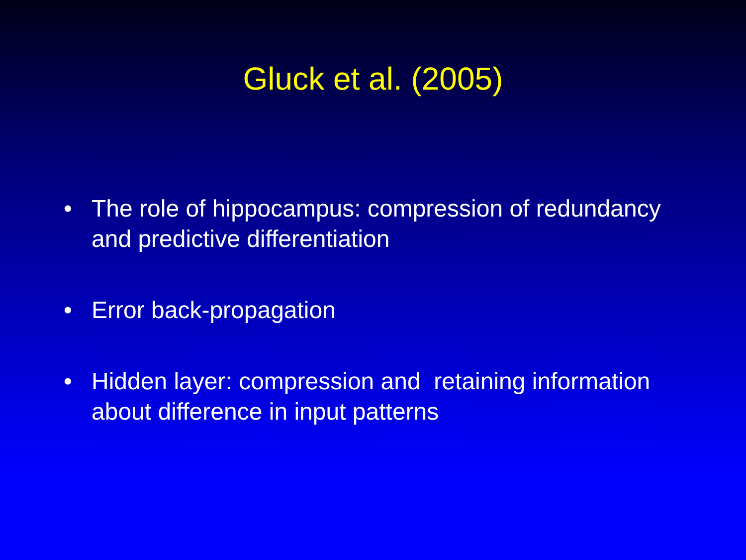Gluck et al. (2005)
• The role of hippocampus: compression of redundancy and predictive differentiation
• Error back-propagation
• Hidden layer: compression and retaining information about difference in input patterns